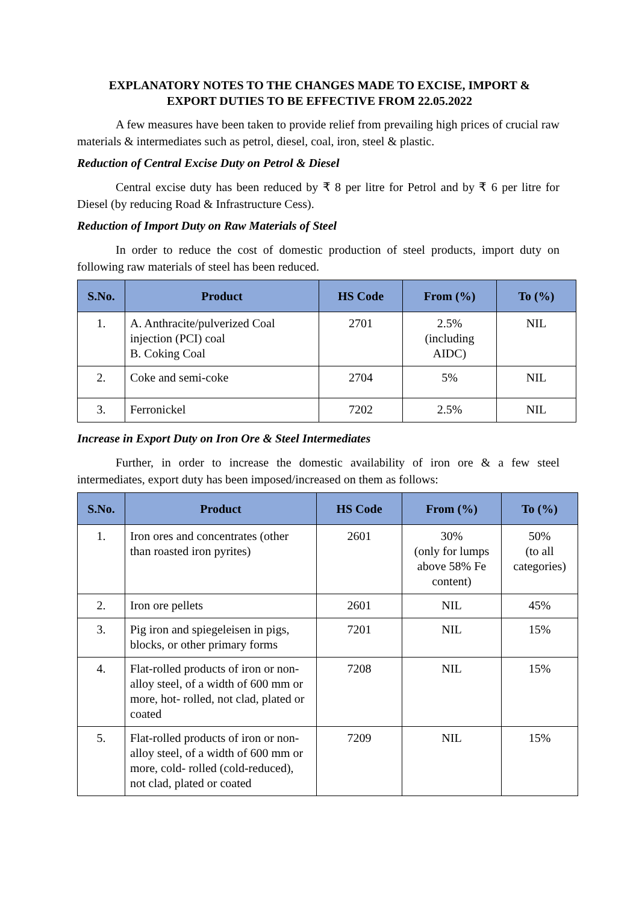EXPLANATORY NOTES TO THE CHANGES MADE TO EXCISE, IMPORT &
EXPORT DUTIES TO BE EFFECTIVE FROM 22.05.2022
A few measures have been taken to provide relief from prevailing high prices of crucial raw materials & intermediates such as petrol, diesel, coal, iron, steel & plastic.
Reduction of Central Excise Duty on Petrol & Diesel
Central excise duty has been reduced by ₹ 8 per litre for Petrol and by ₹ 6 per litre for Diesel (by reducing Road & Infrastructure Cess).
Reduction of Import Duty on Raw Materials of Steel
In order to reduce the cost of domestic production of steel products, import duty on following raw materials of steel has been reduced.
| S.No. | Product | HS Code | From (%) | To (%) |
| --- | --- | --- | --- | --- |
| 1. | A. Anthracite/pulverized Coal injection (PCI) coal B. Coking Coal | 2701 | 2.5% (including AIDC) | NIL |
| 2. | Coke and semi-coke | 2704 | 5% | NIL |
| 3. | Ferronickel | 7202 | 2.5% | NIL |
Increase in Export Duty on Iron Ore & Steel Intermediates
Further, in order to increase the domestic availability of iron ore & a few steel intermediates, export duty has been imposed/increased on them as follows:
| S.No. | Product | HS Code | From (%) | To (%) |
| --- | --- | --- | --- | --- |
| 1. | Iron ores and concentrates (other than roasted iron pyrites) | 2601 | 30% (only for lumps above 58% Fe content) | 50% (to all categories) |
| 2. | Iron ore pellets | 2601 | NIL | 45% |
| 3. | Pig iron and spiegeleisen in pigs, blocks, or other primary forms | 7201 | NIL | 15% |
| 4. | Flat-rolled products of iron or non-alloy steel, of a width of 600 mm or more, hot- rolled, not clad, plated or coated | 7208 | NIL | 15% |
| 5. | Flat-rolled products of iron or non-alloy steel, of a width of 600 mm or more, cold- rolled (cold-reduced), not clad, plated or coated | 7209 | NIL | 15% |